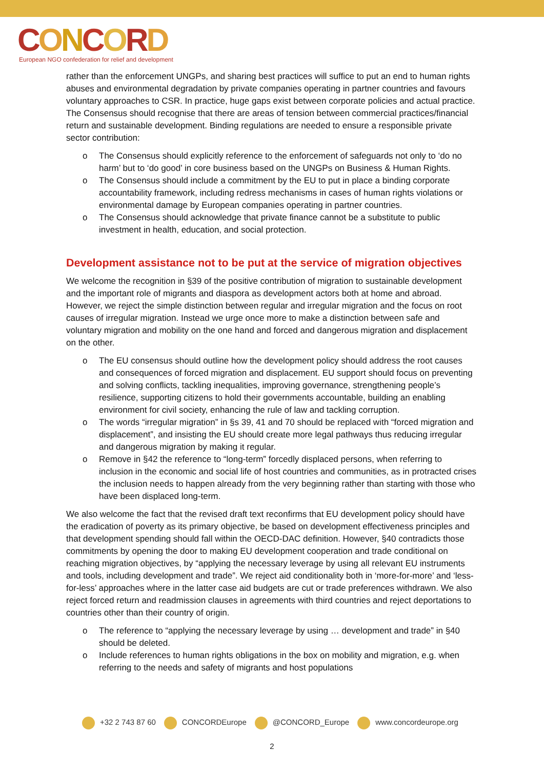CONCORD
European NGO confederation for relief and development
rather than the enforcement UNGPs, and sharing best practices will suffice to put an end to human rights abuses and environmental degradation by private companies operating in partner countries and favours voluntary approaches to CSR. In practice, huge gaps exist between corporate policies and actual practice. The Consensus should recognise that there are areas of tension between commercial practices/financial return and sustainable development. Binding regulations are needed to ensure a responsible private sector contribution:
o The Consensus should explicitly reference to the enforcement of safeguards not only to ‘do no harm’ but to ‘do good’ in core business based on the UNGPs on Business & Human Rights.
o The Consensus should include a commitment by the EU to put in place a binding corporate accountability framework, including redress mechanisms in cases of human rights violations or environmental damage by European companies operating in partner countries.
o The Consensus should acknowledge that private finance cannot be a substitute to public investment in health, education, and social protection.
Development assistance not to be put at the service of migration objectives
We welcome the recognition in §39 of the positive contribution of migration to sustainable development and the important role of migrants and diaspora as development actors both at home and abroad. However, we reject the simple distinction between regular and irregular migration and the focus on root causes of irregular migration. Instead we urge once more to make a distinction between safe and voluntary migration and mobility on the one hand and forced and dangerous migration and displacement on the other.
o The EU consensus should outline how the development policy should address the root causes and consequences of forced migration and displacement. EU support should focus on preventing and solving conflicts, tackling inequalities, improving governance, strengthening people’s resilience, supporting citizens to hold their governments accountable, building an enabling environment for civil society, enhancing the rule of law and tackling corruption.
o The words “irregular migration” in §s 39, 41 and 70 should be replaced with “forced migration and displacement”, and insisting the EU should create more legal pathways thus reducing irregular and dangerous migration by making it regular.
o Remove in §42 the reference to “long-term” forcedly displaced persons, when referring to inclusion in the economic and social life of host countries and communities, as in protracted crises the inclusion needs to happen already from the very beginning rather than starting with those who have been displaced long-term.
We also welcome the fact that the revised draft text reconfirms that EU development policy should have the eradication of poverty as its primary objective, be based on development effectiveness principles and that development spending should fall within the OECD-DAC definition. However, §40 contradicts those commitments by opening the door to making EU development cooperation and trade conditional on reaching migration objectives, by “applying the necessary leverage by using all relevant EU instruments and tools, including development and trade”. We reject aid conditionality both in ‘more-for-more’ and ‘less-for-less’ approaches where in the latter case aid budgets are cut or trade preferences withdrawn. We also reject forced return and readmission clauses in agreements with third countries and reject deportations to countries other than their country of origin.
o The reference to “applying the necessary leverage by using … development and trade” in §40 should be deleted.
o Include references to human rights obligations in the box on mobility and migration, e.g. when referring to the needs and safety of migrants and host populations
+32 2 743 87 60 CONCORDEurope @CONCORD_Europe www.concordeurope.org
2